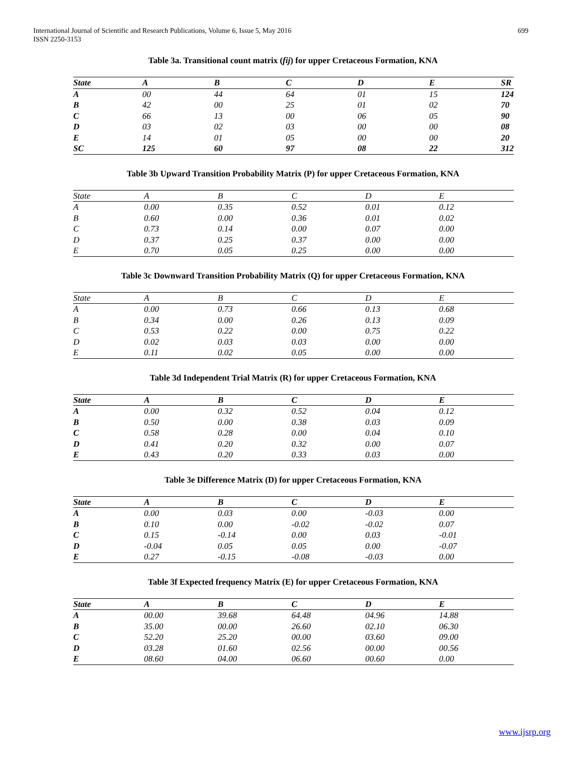International Journal of Scientific and Research Publications, Volume 6, Issue 5, May 2016
ISSN 2250-3153
699
Table 3a. Transitional count matrix (fij) for upper Cretaceous Formation, KNA
| State | A | B | C | D | E | SR |
| --- | --- | --- | --- | --- | --- | --- |
| A | 00 | 44 | 64 | 01 | 15 | 124 |
| B | 42 | 00 | 25 | 01 | 02 | 70 |
| C | 66 | 13 | 00 | 06 | 05 | 90 |
| D | 03 | 02 | 03 | 00 | 00 | 08 |
| E | 14 | 01 | 05 | 00 | 00 | 20 |
| SC | 125 | 60 | 97 | 08 | 22 | 312 |
Table 3b Upward Transition Probability Matrix (P) for upper Cretaceous Formation, KNA
| State | A | B | C | D | E |
| --- | --- | --- | --- | --- | --- |
| A | 0.00 | 0.35 | 0.52 | 0.01 | 0.12 |
| B | 0.60 | 0.00 | 0.36 | 0.01 | 0.02 |
| C | 0.73 | 0.14 | 0.00 | 0.07 | 0.00 |
| D | 0.37 | 0.25 | 0.37 | 0.00 | 0.00 |
| E | 0.70 | 0.05 | 0.25 | 0.00 | 0.00 |
Table 3c Downward Transition Probability Matrix (Q) for upper Cretaceous Formation, KNA
| State | A | B | C | D | E |
| --- | --- | --- | --- | --- | --- |
| A | 0.00 | 0.73 | 0.66 | 0.13 | 0.68 |
| B | 0.34 | 0.00 | 0.26 | 0.13 | 0.09 |
| C | 0.53 | 0.22 | 0.00 | 0.75 | 0.22 |
| D | 0.02 | 0.03 | 0.03 | 0.00 | 0.00 |
| E | 0.11 | 0.02 | 0.05 | 0.00 | 0.00 |
Table 3d Independent Trial Matrix (R) for upper Cretaceous Formation, KNA
| State | A | B | C | D | E |
| --- | --- | --- | --- | --- | --- |
| A | 0.00 | 0.32 | 0.52 | 0.04 | 0.12 |
| B | 0.50 | 0.00 | 0.38 | 0.03 | 0.09 |
| C | 0.58 | 0.28 | 0.00 | 0.04 | 0.10 |
| D | 0.41 | 0.20 | 0.32 | 0.00 | 0.07 |
| E | 0.43 | 0.20 | 0.33 | 0.03 | 0.00 |
Table 3e Difference Matrix (D) for upper Cretaceous Formation, KNA
| State | A | B | C | D | E |
| --- | --- | --- | --- | --- | --- |
| A | 0.00 | 0.03 | 0.00 | -0.03 | 0.00 |
| B | 0.10 | 0.00 | -0.02 | -0.02 | 0.07 |
| C | 0.15 | -0.14 | 0.00 | 0.03 | -0.01 |
| D | -0.04 | 0.05 | 0.05 | 0.00 | -0.07 |
| E | 0.27 | -0.15 | -0.08 | -0.03 | 0.00 |
Table 3f Expected frequency Matrix (E) for upper Cretaceous Formation, KNA
| State | A | B | C | D | E |
| --- | --- | --- | --- | --- | --- |
| A | 00.00 | 39.68 | 64.48 | 04.96 | 14.88 |
| B | 35.00 | 00.00 | 26.60 | 02.10 | 06.30 |
| C | 52.20 | 25.20 | 00.00 | 03.60 | 09.00 |
| D | 03.28 | 01.60 | 02.56 | 00.00 | 00.56 |
| E | 08.60 | 04.00 | 06.60 | 00.60 | 0.00 |
www.ijsrp.org